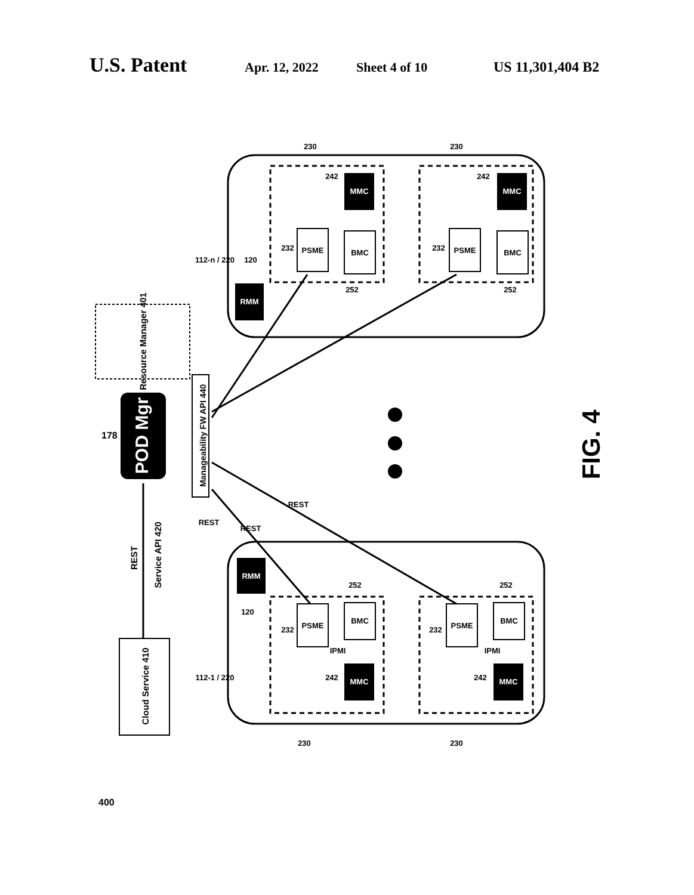U.S. Patent Apr. 12, 2022 Sheet 4 of 10 US 11,301,404 B2
POD Mgr
Manageability FW API 440
Resource Manager 401
Cloud Service 410
Service API 420
REST
400
178
FIG. 4
PSME
BMC
MMC
PSME
BMC
MMC
RMM
PSME
BMC
MMC
PSME
BMC
MMC
RMM
112-n / 220
112-1 / 220
230
230
230
230
232
232
232
232
242
242
242
242
252
252
252
252
120
120
REST
REST
REST
IPMI
IPMI